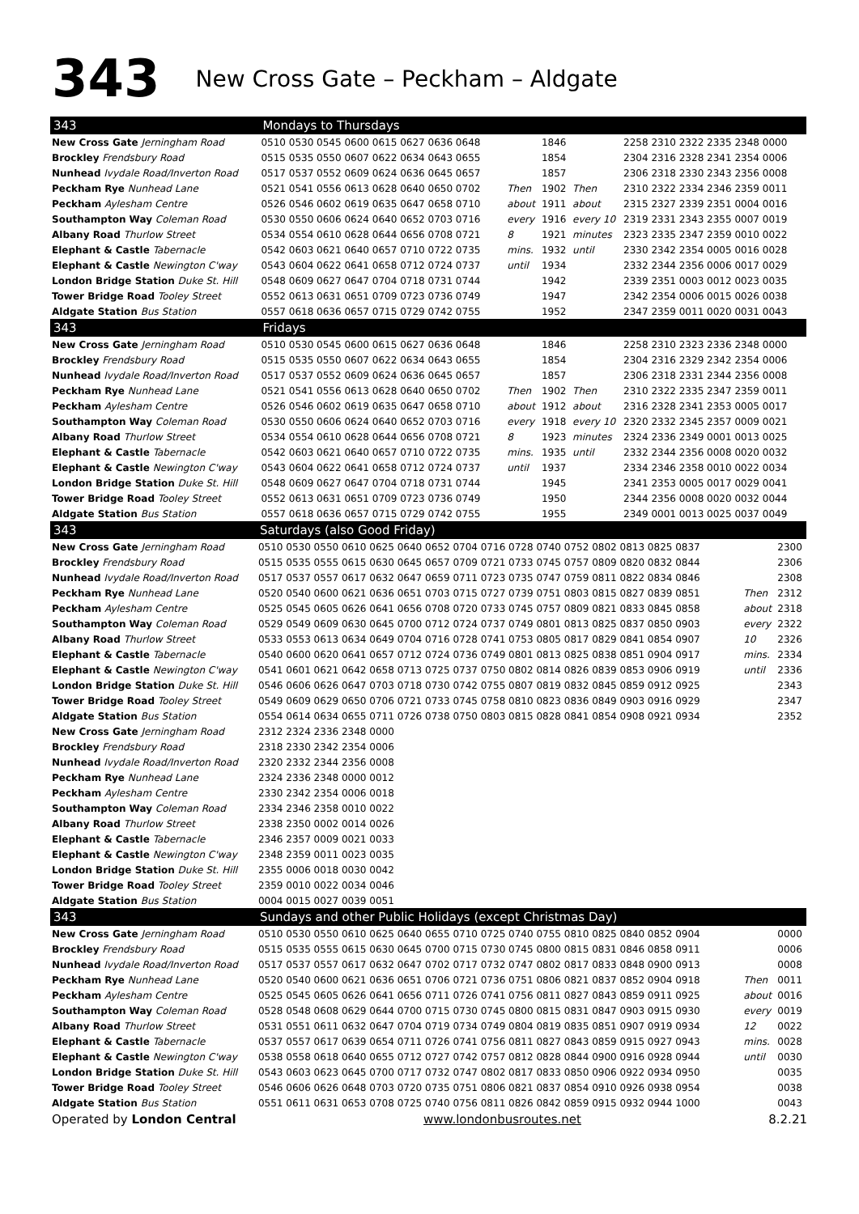343 New Cross Gate – Peckham – Aldgate
| 343 | Mondays to Thursdays | | | | |
| --- | --- | --- | --- | --- | --- |
| New Cross Gate Jerningham Road | 0510 0530 0545 0600 0615 0627 0636 0648 | | 1846 | | 2258 2310 2322 2335 2348 0000 |
| Brockley Frendsbury Road | 0515 0535 0550 0607 0622 0634 0643 0655 | | 1854 | | 2304 2316 2328 2341 2354 0006 |
| Nunhead Ivydale Road/Inverton Road | 0517 0537 0552 0609 0624 0636 0645 0657 | | 1857 | | 2306 2318 2330 2343 2356 0008 |
| Peckham Rye Nunhead Lane | 0521 0541 0556 0613 0628 0640 0650 0702 | Then | 1902 | Then | 2310 2322 2334 2346 2359 0011 |
| Peckham Aylesham Centre | 0526 0546 0602 0619 0635 0647 0658 0710 | about | 1911 | about | 2315 2327 2339 2351 0004 0016 |
| Southampton Way Coleman Road | 0530 0550 0606 0624 0640 0652 0703 0716 | every | 1916 | every 10 | 2319 2331 2343 2355 0007 0019 |
| Albany Road Thurlow Street | 0534 0554 0610 0628 0644 0656 0708 0721 | 8 | 1921 | minutes | 2323 2335 2347 2359 0010 0022 |
| Elephant & Castle Tabernacle | 0542 0603 0621 0640 0657 0710 0722 0735 | mins. | 1932 | until | 2330 2342 2354 0005 0016 0028 |
| Elephant & Castle Newington C'way | 0543 0604 0622 0641 0658 0712 0724 0737 | until | 1934 | | 2332 2344 2356 0006 0017 0029 |
| London Bridge Station Duke St. Hill | 0548 0609 0627 0647 0704 0718 0731 0744 | | 1942 | | 2339 2351 0003 0012 0023 0035 |
| Tower Bridge Road Tooley Street | 0552 0613 0631 0651 0709 0723 0736 0749 | | 1947 | | 2342 2354 0006 0015 0026 0038 |
| Aldgate Station Bus Station | 0557 0618 0636 0657 0715 0729 0742 0755 | | 1952 | | 2347 2359 0011 0020 0031 0043 |
| 343 | Fridays | | | | |
| New Cross Gate Jerningham Road | 0510 0530 0545 0600 0615 0627 0636 0648 | | 1846 | | 2258 2310 2323 2336 2348 0000 |
| Brockley Frendsbury Road | 0515 0535 0550 0607 0622 0634 0643 0655 | | 1854 | | 2304 2316 2329 2342 2354 0006 |
| Nunhead Ivydale Road/Inverton Road | 0517 0537 0552 0609 0624 0636 0645 0657 | | 1857 | | 2306 2318 2331 2344 2356 0008 |
| Peckham Rye Nunhead Lane | 0521 0541 0556 0613 0628 0640 0650 0702 | Then | 1902 | Then | 2310 2322 2335 2347 2359 0011 |
| Peckham Aylesham Centre | 0526 0546 0602 0619 0635 0647 0658 0710 | about | 1912 | about | 2316 2328 2341 2353 0005 0017 |
| Southampton Way Coleman Road | 0530 0550 0606 0624 0640 0652 0703 0716 | every | 1918 | every 10 | 2320 2332 2345 2357 0009 0021 |
| Albany Road Thurlow Street | 0534 0554 0610 0628 0644 0656 0708 0721 | 8 | 1923 | minutes | 2324 2336 2349 0001 0013 0025 |
| Elephant & Castle Tabernacle | 0542 0603 0621 0640 0657 0710 0722 0735 | mins. | 1935 | until | 2332 2344 2356 0008 0020 0032 |
| Elephant & Castle Newington C'way | 0543 0604 0622 0641 0658 0712 0724 0737 | until | 1937 | | 2334 2346 2358 0010 0022 0034 |
| London Bridge Station Duke St. Hill | 0548 0609 0627 0647 0704 0718 0731 0744 | | 1945 | | 2341 2353 0005 0017 0029 0041 |
| Tower Bridge Road Tooley Street | 0552 0613 0631 0651 0709 0723 0736 0749 | | 1950 | | 2344 2356 0008 0020 0032 0044 |
| Aldgate Station Bus Station | 0557 0618 0636 0657 0715 0729 0742 0755 | | 1955 | | 2349 0001 0013 0025 0037 0049 |
| 343 | Saturdays (also Good Friday) | | |
| --- | --- | --- | --- |
| New Cross Gate Jerningham Road | 0510 0530 0550 0610 0625 0640 0652 0704 0716 0728 0740 0752 0802 0813 0825 0837 | | 2300 |
| Brockley Frendsbury Road | 0515 0535 0555 0615 0630 0645 0657 0709 0721 0733 0745 0757 0809 0820 0832 0844 | | 2306 |
| Nunhead Ivydale Road/Inverton Road | 0517 0537 0557 0617 0632 0647 0659 0711 0723 0735 0747 0759 0811 0822 0834 0846 | | 2308 |
| Peckham Rye Nunhead Lane | 0520 0540 0600 0621 0636 0651 0703 0715 0727 0739 0751 0803 0815 0827 0839 0851 | Then | 2312 |
| Peckham Aylesham Centre | 0525 0545 0605 0626 0641 0656 0708 0720 0733 0745 0757 0809 0821 0833 0845 0858 | about | 2318 |
| Southampton Way Coleman Road | 0529 0549 0609 0630 0645 0700 0712 0724 0737 0749 0801 0813 0825 0837 0850 0903 | every | 2322 |
| Albany Road Thurlow Street | 0533 0553 0613 0634 0649 0704 0716 0728 0741 0753 0805 0817 0829 0841 0854 0907 | 10 | 2326 |
| Elephant & Castle Tabernacle | 0540 0600 0620 0641 0657 0712 0724 0736 0749 0801 0813 0825 0838 0851 0904 0917 | mins. | 2334 |
| Elephant & Castle Newington C'way | 0541 0601 0621 0642 0658 0713 0725 0737 0750 0802 0814 0826 0839 0853 0906 0919 | until | 2336 |
| London Bridge Station Duke St. Hill | 0546 0606 0626 0647 0703 0718 0730 0742 0755 0807 0819 0832 0845 0859 0912 0925 | | 2343 |
| Tower Bridge Road Tooley Street | 0549 0609 0629 0650 0706 0721 0733 0745 0758 0810 0823 0836 0849 0903 0916 0929 | | 2347 |
| Aldgate Station Bus Station | 0554 0614 0634 0655 0711 0726 0738 0750 0803 0815 0828 0841 0854 0908 0921 0934 | | 2352 |
| New Cross Gate Jerningham Road | 2312 2324 2336 2348 0000 | | |
| Brockley Frendsbury Road | 2318 2330 2342 2354 0006 | | |
| Nunhead Ivydale Road/Inverton Road | 2320 2332 2344 2356 0008 | | |
| Peckham Rye Nunhead Lane | 2324 2336 2348 0000 0012 | | |
| Peckham Aylesham Centre | 2330 2342 2354 0006 0018 | | |
| Southampton Way Coleman Road | 2334 2346 2358 0010 0022 | | |
| Albany Road Thurlow Street | 2338 2350 0002 0014 0026 | | |
| Elephant & Castle Tabernacle | 2346 2357 0009 0021 0033 | | |
| Elephant & Castle Newington C'way | 2348 2359 0011 0023 0035 | | |
| London Bridge Station Duke St. Hill | 2355 0006 0018 0030 0042 | | |
| Tower Bridge Road Tooley Street | 2359 0010 0022 0034 0046 | | |
| Aldgate Station Bus Station | 0004 0015 0027 0039 0051 | | |
| 343 | Sundays and other Public Holidays (except Christmas Day) | | |
| New Cross Gate Jerningham Road | 0510 0530 0550 0610 0625 0640 0655 0710 0725 0740 0755 0810 0825 0840 0852 0904 | | 0000 |
| Brockley Frendsbury Road | 0515 0535 0555 0615 0630 0645 0700 0715 0730 0745 0800 0815 0831 0846 0858 0911 | | 0006 |
| Nunhead Ivydale Road/Inverton Road | 0517 0537 0557 0617 0632 0647 0702 0717 0732 0747 0802 0817 0833 0848 0900 0913 | | 0008 |
| Peckham Rye Nunhead Lane | 0520 0540 0600 0621 0636 0651 0706 0721 0736 0751 0806 0821 0837 0852 0904 0918 | Then | 0011 |
| Peckham Aylesham Centre | 0525 0545 0605 0626 0641 0656 0711 0726 0741 0756 0811 0827 0843 0859 0911 0925 | about | 0016 |
| Southampton Way Coleman Road | 0528 0548 0608 0629 0644 0700 0715 0730 0745 0800 0815 0831 0847 0903 0915 0930 | every | 0019 |
| Albany Road Thurlow Street | 0531 0551 0611 0632 0647 0704 0719 0734 0749 0804 0819 0835 0851 0907 0919 0934 | 12 | 0022 |
| Elephant & Castle Tabernacle | 0537 0557 0617 0639 0654 0711 0726 0741 0756 0811 0827 0843 0859 0915 0927 0943 | mins. | 0028 |
| Elephant & Castle Newington C'way | 0538 0558 0618 0640 0655 0712 0727 0742 0757 0812 0828 0844 0900 0916 0928 0944 | until | 0030 |
| London Bridge Station Duke St. Hill | 0543 0603 0623 0645 0700 0717 0732 0747 0802 0817 0833 0850 0906 0922 0934 0950 | | 0035 |
| Tower Bridge Road Tooley Street | 0546 0606 0626 0648 0703 0720 0735 0751 0806 0821 0837 0854 0910 0926 0938 0954 | | 0038 |
| Aldgate Station Bus Station | 0551 0611 0631 0653 0708 0725 0740 0756 0811 0826 0842 0859 0915 0932 0944 1000 | | 0043 |
Operated by London Central www.londonbusroutes.net 8.2.21